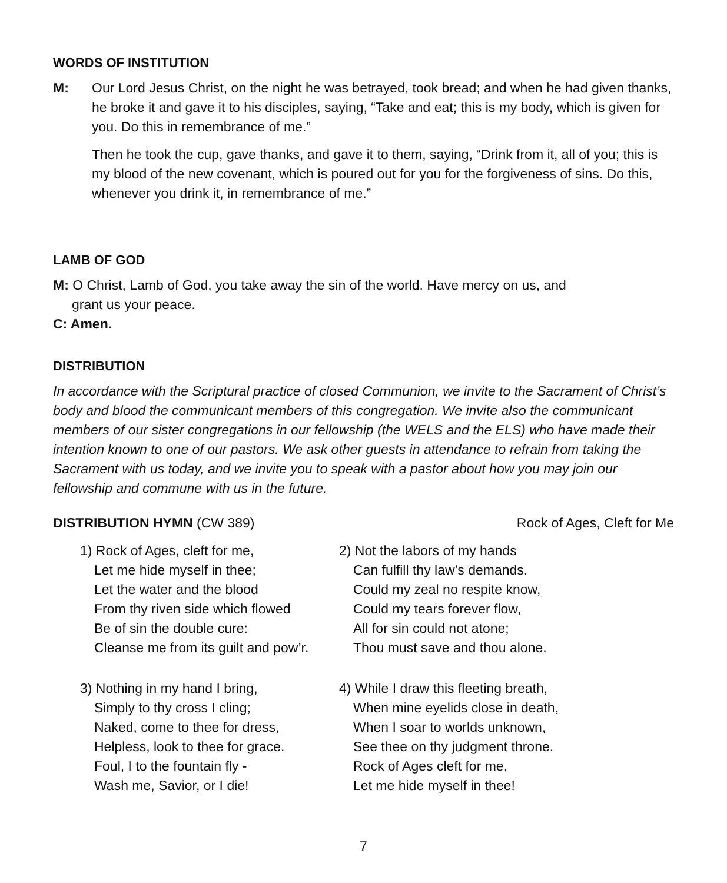WORDS OF INSTITUTION
M: Our Lord Jesus Christ, on the night he was betrayed, took bread; and when he had given thanks, he broke it and gave it to his disciples, saying, “Take and eat; this is my body, which is given for you. Do this in remembrance of me.”
Then he took the cup, gave thanks, and gave it to them, saying, “Drink from it, all of you; this is my blood of the new covenant, which is poured out for you for the forgiveness of sins. Do this, whenever you drink it, in remembrance of me.”
LAMB OF GOD
M: O Christ, Lamb of God, you take away the sin of the world. Have mercy on us, and
grant us your peace.
C: Amen.
DISTRIBUTION
In accordance with the Scriptural practice of closed Communion, we invite to the Sacrament of Christ’s body and blood the communicant members of this congregation. We invite also the communicant members of our sister congregations in our fellowship (the WELS and the ELS) who have made their intention known to one of our pastors. We ask other guests in attendance to refrain from taking the Sacrament with us today, and we invite you to speak with a pastor about how you may join our fellowship and commune with us in the future.
DISTRIBUTION HYMN (CW 389) Rock of Ages, Cleft for Me
1) Rock of Ages, cleft for me,
Let me hide myself in thee;
Let the water and the blood
From thy riven side which flowed
Be of sin the double cure:
Cleanse me from its guilt and pow’r.
2) Not the labors of my hands
Can fulfill thy law’s demands.
Could my zeal no respite know,
Could my tears forever flow,
All for sin could not atone;
Thou must save and thou alone.
3) Nothing in my hand I bring,
Simply to thy cross I cling;
Naked, come to thee for dress,
Helpless, look to thee for grace.
Foul, I to the fountain fly -
Wash me, Savior, or I die!
4) While I draw this fleeting breath,
When mine eyelids close in death,
When I soar to worlds unknown,
See thee on thy judgment throne.
Rock of Ages cleft for me,
Let me hide myself in thee!
7